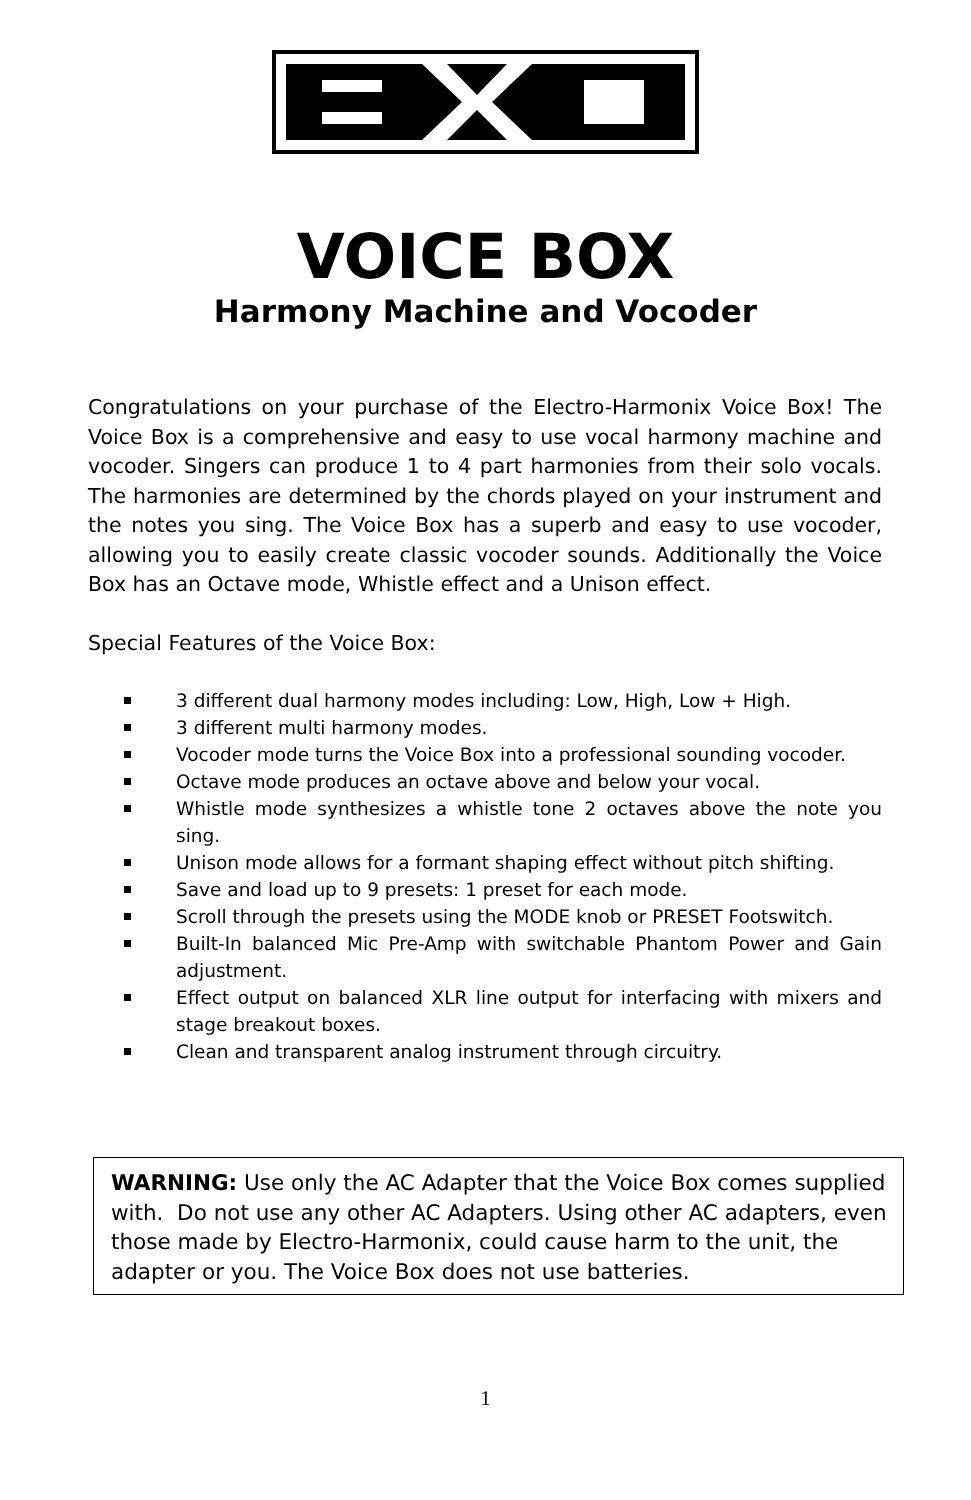VOICE BOX
Harmony Machine and Vocoder
Congratulations on your purchase of the Electro-Harmonix Voice Box! The Voice Box is a comprehensive and easy to use vocal harmony machine and vocoder. Singers can produce 1 to 4 part harmonies from their solo vocals. The harmonies are determined by the chords played on your instrument and the notes you sing. The Voice Box has a superb and easy to use vocoder, allowing you to easily create classic vocoder sounds. Additionally the Voice Box has an Octave mode, Whistle effect and a Unison effect.
Special Features of the Voice Box:
3 different dual harmony modes including: Low, High, Low + High.
3 different multi harmony modes.
Vocoder mode turns the Voice Box into a professional sounding vocoder.
Octave mode produces an octave above and below your vocal.
Whistle mode synthesizes a whistle tone 2 octaves above the note you sing.
Unison mode allows for a formant shaping effect without pitch shifting.
Save and load up to 9 presets: 1 preset for each mode.
Scroll through the presets using the MODE knob or PRESET Footswitch.
Built-In balanced Mic Pre-Amp with switchable Phantom Power and Gain adjustment.
Effect output on balanced XLR line output for interfacing with mixers and stage breakout boxes.
Clean and transparent analog instrument through circuitry.
WARNING: Use only the AC Adapter that the Voice Box comes supplied with. Do not use any other AC Adapters. Using other AC adapters, even those made by Electro-Harmonix, could cause harm to the unit, the adapter or you. The Voice Box does not use batteries.
1